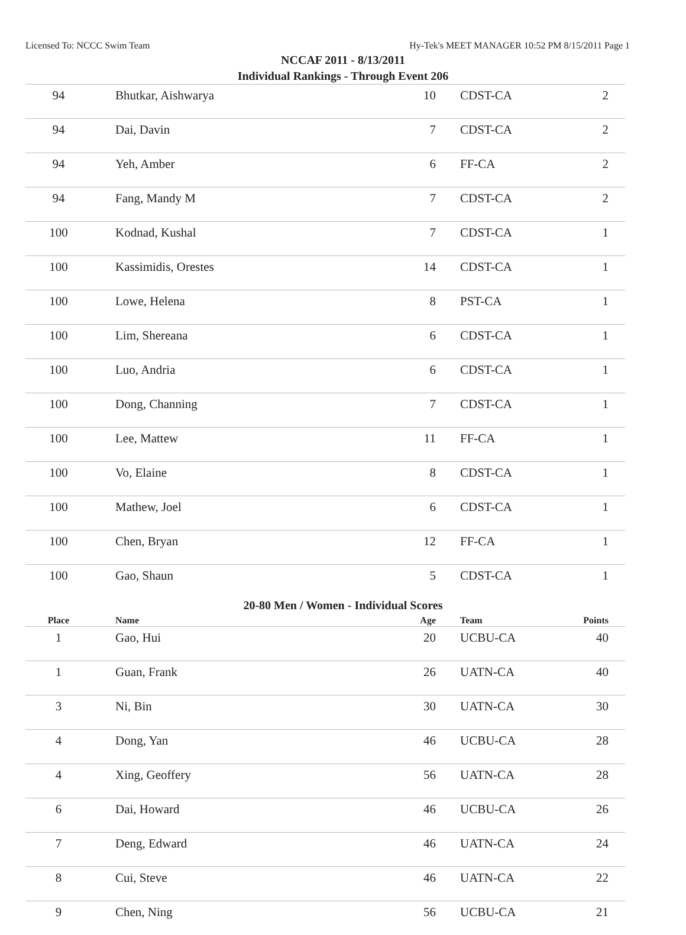Licensed To: NCCC Swim Team Hy-Tek's MEET MANAGER 10:52 PM 8/15/2011 Page 1
NCCAF 2011 - 8/13/2011
Individual Rankings - Through Event 206
| 94 | Bhutkar, Aishwarya | 10 | CDST-CA | 2 |
| 94 | Dai, Davin | 7 | CDST-CA | 2 |
| 94 | Yeh, Amber | 6 | FF-CA | 2 |
| 94 | Fang, Mandy M | 7 | CDST-CA | 2 |
| 100 | Kodnad, Kushal | 7 | CDST-CA | 1 |
| 100 | Kassimidis, Orestes | 14 | CDST-CA | 1 |
| 100 | Lowe, Helena | 8 | PST-CA | 1 |
| 100 | Lim, Shereana | 6 | CDST-CA | 1 |
| 100 | Luo, Andria | 6 | CDST-CA | 1 |
| 100 | Dong, Channing | 7 | CDST-CA | 1 |
| 100 | Lee, Mattew | 11 | FF-CA | 1 |
| 100 | Vo, Elaine | 8 | CDST-CA | 1 |
| 100 | Mathew, Joel | 6 | CDST-CA | 1 |
| 100 | Chen, Bryan | 12 | FF-CA | 1 |
| 100 | Gao, Shaun | 5 | CDST-CA | 1 |
20-80 Men / Women - Individual Scores
| Place | Name | Age | Team | Points |
| --- | --- | --- | --- | --- |
| 1 | Gao, Hui | 20 | UCBU-CA | 40 |
| 1 | Guan, Frank | 26 | UATN-CA | 40 |
| 3 | Ni, Bin | 30 | UATN-CA | 30 |
| 4 | Dong, Yan | 46 | UCBU-CA | 28 |
| 4 | Xing, Geoffery | 56 | UATN-CA | 28 |
| 6 | Dai, Howard | 46 | UCBU-CA | 26 |
| 7 | Deng, Edward | 46 | UATN-CA | 24 |
| 8 | Cui, Steve | 46 | UATN-CA | 22 |
| 9 | Chen, Ning | 56 | UCBU-CA | 21 |